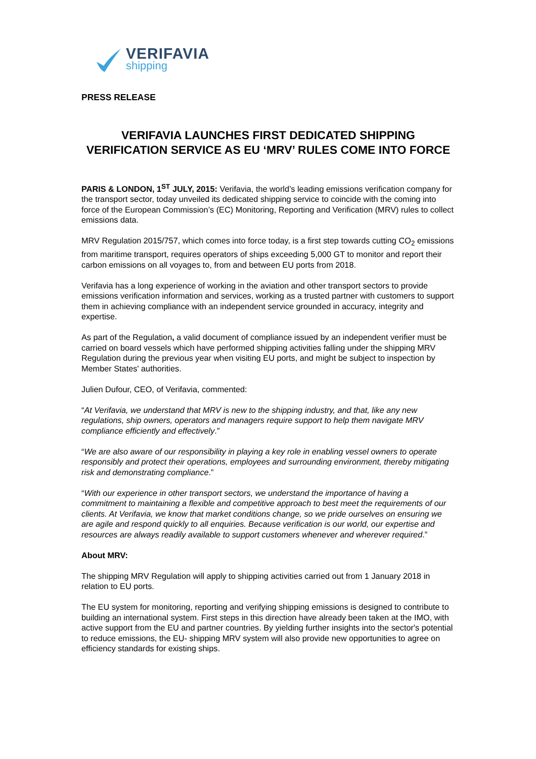VERIFAVIA
shipping
PRESS RELEASE
VERIFAVIA LAUNCHES FIRST DEDICATED SHIPPING VERIFICATION SERVICE AS EU ‘MRV’ RULES COME INTO FORCE
PARIS & LONDON, 1<sup>ST</sup> JULY, 2015: Verifavia, the world’s leading emissions verification company for the transport sector, today unveiled its dedicated shipping service to coincide with the coming into force of the European Commission’s (EC) Monitoring, Reporting and Verification (MRV) rules to collect emissions data.
MRV Regulation 2015/757, which comes into force today, is a first step towards cutting CO<sub>2</sub> emissions from maritime transport, requires operators of ships exceeding 5,000 GT to monitor and report their carbon emissions on all voyages to, from and between EU ports from 2018.
Verifavia has a long experience of working in the aviation and other transport sectors to provide emissions verification information and services, working as a trusted partner with customers to support them in achieving compliance with an independent service grounded in accuracy, integrity and expertise.
As part of the Regulation, a valid document of compliance issued by an independent verifier must be carried on board vessels which have performed shipping activities falling under the shipping MRV Regulation during the previous year when visiting EU ports, and might be subject to inspection by Member States' authorities.
Julien Dufour, CEO, of Verifavia, commented:
“At Verifavia, we understand that MRV is new to the shipping industry, and that, like any new regulations, ship owners, operators and managers require support to help them navigate MRV compliance efficiently and effectively.”
“We are also aware of our responsibility in playing a key role in enabling vessel owners to operate responsibly and protect their operations, employees and surrounding environment, thereby mitigating risk and demonstrating compliance.”
“With our experience in other transport sectors, we understand the importance of having a commitment to maintaining a flexible and competitive approach to best meet the requirements of our clients. At Verifavia, we know that market conditions change, so we pride ourselves on ensuring we are agile and respond quickly to all enquiries. Because verification is our world, our expertise and resources are always readily available to support customers whenever and wherever required.”
About MRV:
The shipping MRV Regulation will apply to shipping activities carried out from 1 January 2018 in relation to EU ports.
The EU system for monitoring, reporting and verifying shipping emissions is designed to contribute to building an international system. First steps in this direction have already been taken at the IMO, with active support from the EU and partner countries. By yielding further insights into the sector's potential to reduce emissions, the EU- shipping MRV system will also provide new opportunities to agree on efficiency standards for existing ships.